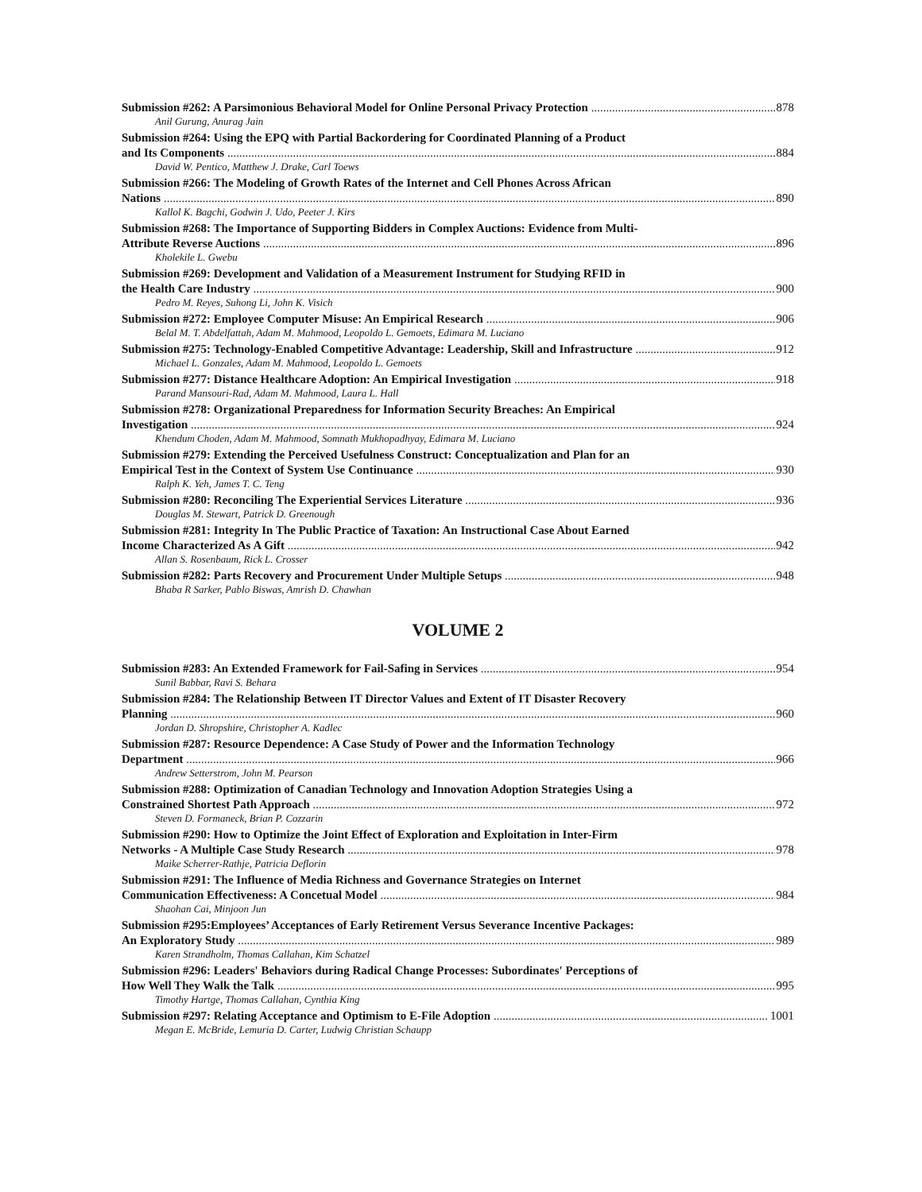Submission #262: A Parsimonious Behavioral Model for Online Personal Privacy Protection 878
Anil Gurung, Anurag Jain
Submission #264: Using the EPQ with Partial Backordering for Coordinated Planning of a Product
and Its Components 884
David W. Pentico, Matthew J. Drake, Carl Toews
Submission #266: The Modeling of Growth Rates of the Internet and Cell Phones Across African
Nations 890
Kallol K. Bagchi, Godwin J. Udo, Peeter J. Kirs
Submission #268: The Importance of Supporting Bidders in Complex Auctions: Evidence from Multi-
Attribute Reverse Auctions 896
Kholekile L. Gwebu
Submission #269: Development and Validation of a Measurement Instrument for Studying RFID in
the Health Care Industry 900
Pedro M. Reyes, Suhong Li, John K. Visich
Submission #272: Employee Computer Misuse: An Empirical Research 906
Belal M. T. Abdelfattah, Adam M. Mahmood, Leopoldo L. Gemoets, Edimara M. Luciano
Submission #275: Technology-Enabled Competitive Advantage: Leadership, Skill and Infrastructure 912
Michael L. Gonzales, Adam M. Mahmood, Leopoldo L. Gemoets
Submission #277: Distance Healthcare Adoption: An Empirical Investigation 918
Parand Mansouri-Rad, Adam M. Mahmood, Laura L. Hall
Submission #278: Organizational Preparedness for Information Security Breaches: An Empirical
Investigation 924
Khendum Choden, Adam M. Mahmood, Somnath Mukhopadhyay, Edimara M. Luciano
Submission #279: Extending the Perceived Usefulness Construct: Conceptualization and Plan for an
Empirical Test in the Context of System Use Continuance 930
Ralph K. Yeh, James T. C. Teng
Submission #280: Reconciling The Experiential Services Literature 936
Douglas M. Stewart, Patrick D. Greenough
Submission #281: Integrity In The Public Practice of Taxation: An Instructional Case About Earned
Income Characterized As A Gift 942
Allan S. Rosenbaum, Rick L. Crosser
Submission #282: Parts Recovery and Procurement Under Multiple Setups 948
Bhaba R Sarker, Pablo Biswas, Amrish D. Chawhan
VOLUME 2
Submission #283: An Extended Framework for Fail-Safing in Services 954
Sunil Babbar, Ravi S. Behara
Submission #284: The Relationship Between IT Director Values and Extent of IT Disaster Recovery
Planning 960
Jordan D. Shropshire, Christopher A. Kadlec
Submission #287: Resource Dependence: A Case Study of Power and the Information Technology
Department 966
Andrew Setterstrom, John M. Pearson
Submission #288: Optimization of Canadian Technology and Innovation Adoption Strategies Using a
Constrained Shortest Path Approach 972
Steven D. Formaneck, Brian P. Cozzarin
Submission #290: How to Optimize the Joint Effect of Exploration and Exploitation in Inter-Firm
Networks - A Multiple Case Study Research 978
Maike Scherrer-Rathje, Patricia Deflorin
Submission #291: The Influence of Media Richness and Governance Strategies on Internet
Communication Effectiveness: A Concetual Model 984
Shaohan Cai, Minjoon Jun
Submission #295:Employees’ Acceptances of Early Retirement Versus Severance Incentive Packages:
An Exploratory Study 989
Karen Strandholm, Thomas Callahan, Kim Schatzel
Submission #296: Leaders' Behaviors during Radical Change Processes: Subordinates' Perceptions of
How Well They Walk the Talk 995
Timothy Hartge, Thomas Callahan, Cynthia King
Submission #297: Relating Acceptance and Optimism to E-File Adoption 1001
Megan E. McBride, Lemuria D. Carter, Ludwig Christian Schaupp